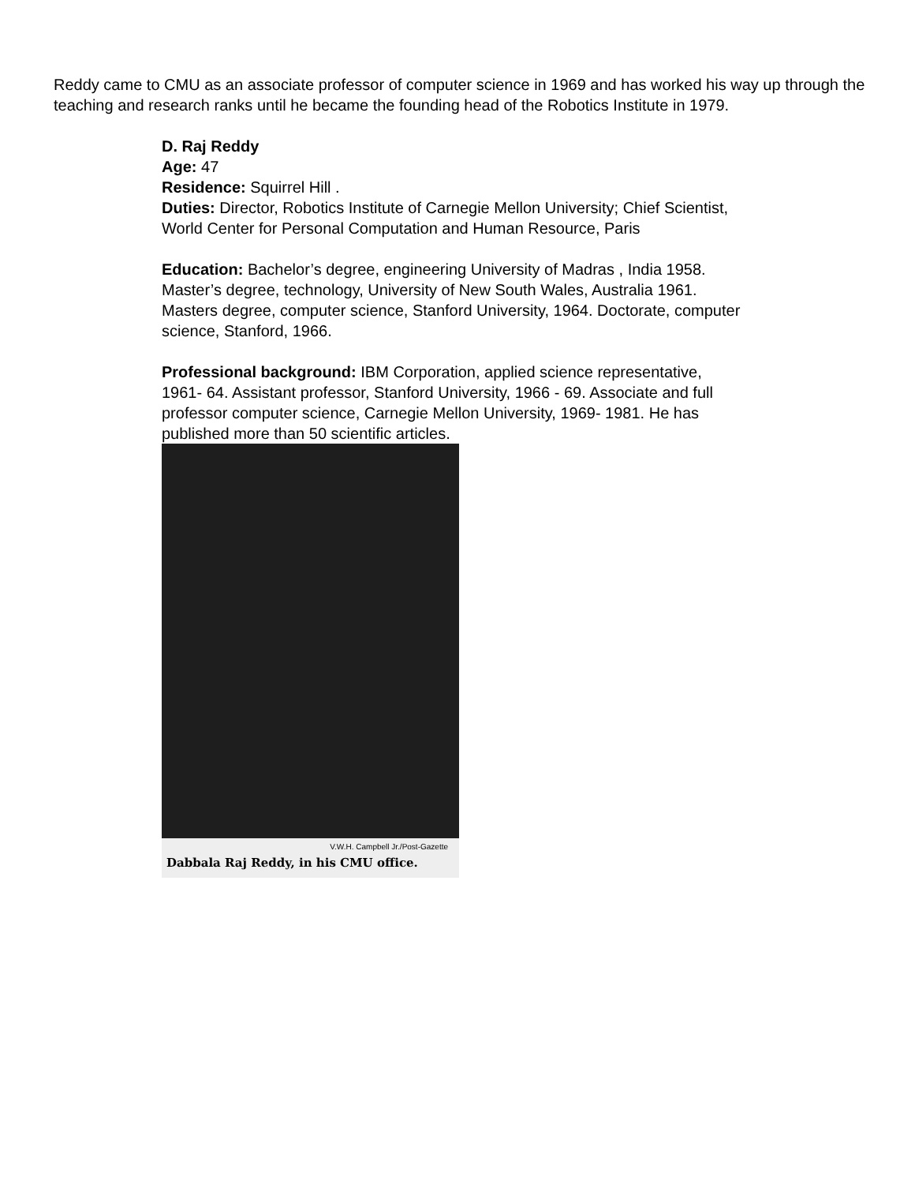Reddy came to CMU as an associate professor of computer science in 1969 and has worked his way up through the teaching and research ranks until he became the founding head of the Robotics Institute in 1979.
D. Raj Reddy
Age: 47
Residence: Squirrel Hill .
Duties: Director, Robotics Institute of Carnegie Mellon University; Chief Scientist, World Center for Personal Computation and Human Resource, Paris
Education: Bachelor’s degree, engineering University of Madras , India 1958. Master’s degree, technology, University of New South Wales, Australia 1961. Masters degree, computer science, Stanford University, 1964. Doctorate, computer science, Stanford, 1966.
Professional background: IBM Corporation, applied science representative, 1961- 64. Assistant professor, Stanford University, 1966 - 69. Associate and full professor computer science, Carnegie Mellon University, 1969- 1981. He has published more than 50 scientific articles.
V.W.H. Campbell Jr./Post-Gazette
Dabbala Raj Reddy, in his CMU office.